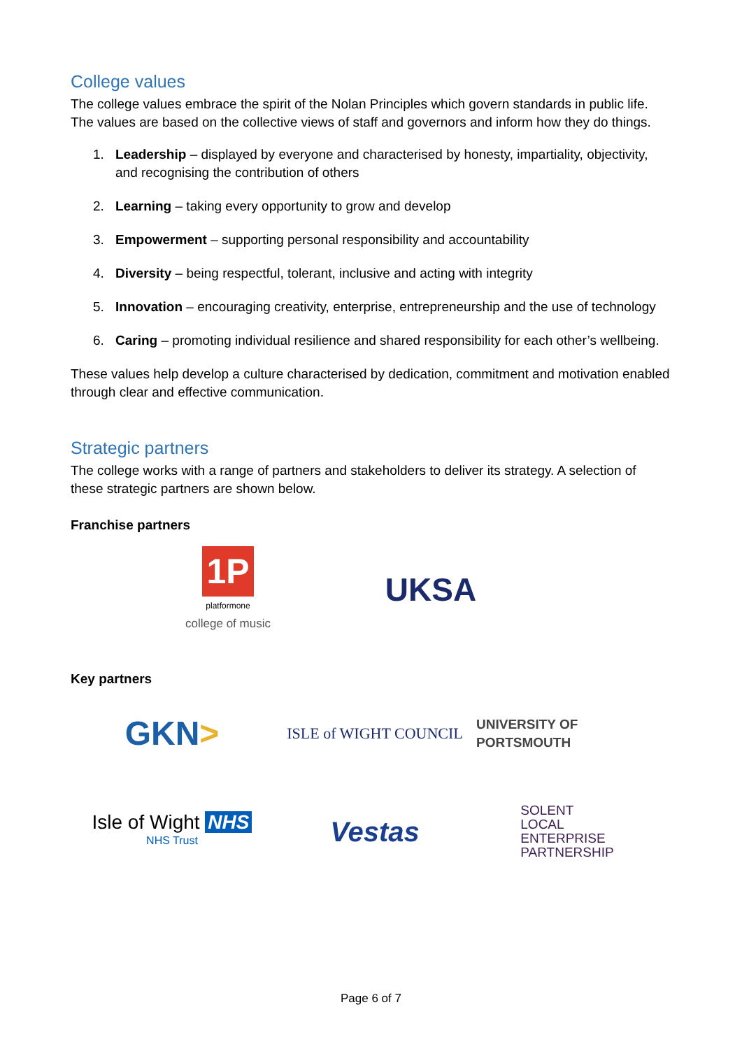College values
The college values embrace the spirit of the Nolan Principles which govern standards in public life. The values are based on the collective views of staff and governors and inform how they do things.
1. Leadership – displayed by everyone and characterised by honesty, impartiality, objectivity, and recognising the contribution of others
2. Learning – taking every opportunity to grow and develop
3. Empowerment – supporting personal responsibility and accountability
4. Diversity – being respectful, tolerant, inclusive and acting with integrity
5. Innovation – encouraging creativity, enterprise, entrepreneurship and the use of technology
6. Caring – promoting individual resilience and shared responsibility for each other’s wellbeing.
These values help develop a culture characterised by dedication, commitment and motivation enabled through clear and effective communication.
Strategic partners
The college works with a range of partners and stakeholders to deliver its strategy. A selection of these strategic partners are shown below.
Franchise partners
1P
platformone
college of music
UKSA
Key partners
GKN >
ISLE of WIGHT COUNCIL
UNIVERSITY OF PORTSMOUTH
Isle of Wight NHS
NHS Trust
Vestas
SOLENT
LOCAL
ENTERPRISE
PARTNERSHIP
Page 6 of 7